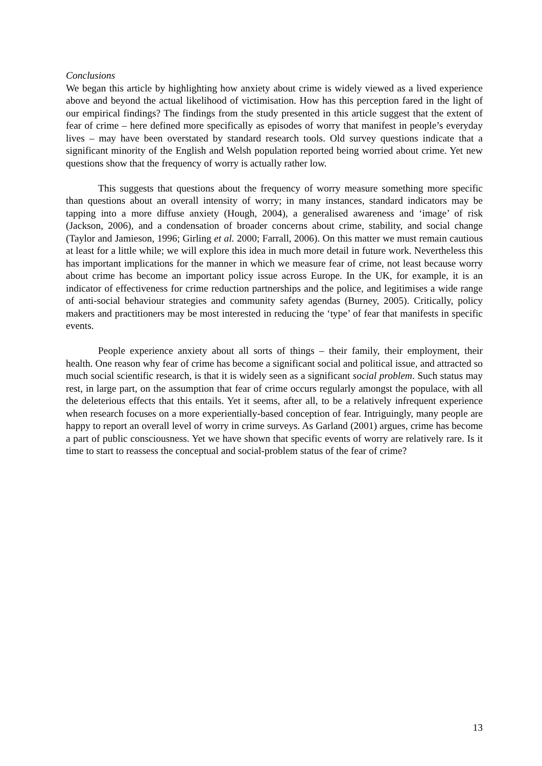Conclusions
We began this article by highlighting how anxiety about crime is widely viewed as a lived experience above and beyond the actual likelihood of victimisation. How has this perception fared in the light of our empirical findings? The findings from the study presented in this article suggest that the extent of fear of crime – here defined more specifically as episodes of worry that manifest in people’s everyday lives – may have been overstated by standard research tools. Old survey questions indicate that a significant minority of the English and Welsh population reported being worried about crime. Yet new questions show that the frequency of worry is actually rather low.
This suggests that questions about the frequency of worry measure something more specific than questions about an overall intensity of worry; in many instances, standard indicators may be tapping into a more diffuse anxiety (Hough, 2004), a generalised awareness and ‘image’ of risk (Jackson, 2006), and a condensation of broader concerns about crime, stability, and social change (Taylor and Jamieson, 1996; Girling et al. 2000; Farrall, 2006). On this matter we must remain cautious at least for a little while; we will explore this idea in much more detail in future work. Nevertheless this has important implications for the manner in which we measure fear of crime, not least because worry about crime has become an important policy issue across Europe. In the UK, for example, it is an indicator of effectiveness for crime reduction partnerships and the police, and legitimises a wide range of anti-social behaviour strategies and community safety agendas (Burney, 2005). Critically, policy makers and practitioners may be most interested in reducing the ‘type’ of fear that manifests in specific events.
People experience anxiety about all sorts of things – their family, their employment, their health. One reason why fear of crime has become a significant social and political issue, and attracted so much social scientific research, is that it is widely seen as a significant social problem. Such status may rest, in large part, on the assumption that fear of crime occurs regularly amongst the populace, with all the deleterious effects that this entails. Yet it seems, after all, to be a relatively infrequent experience when research focuses on a more experientially-based conception of fear. Intriguingly, many people are happy to report an overall level of worry in crime surveys. As Garland (2001) argues, crime has become a part of public consciousness. Yet we have shown that specific events of worry are relatively rare. Is it time to start to reassess the conceptual and social-problem status of the fear of crime?
13